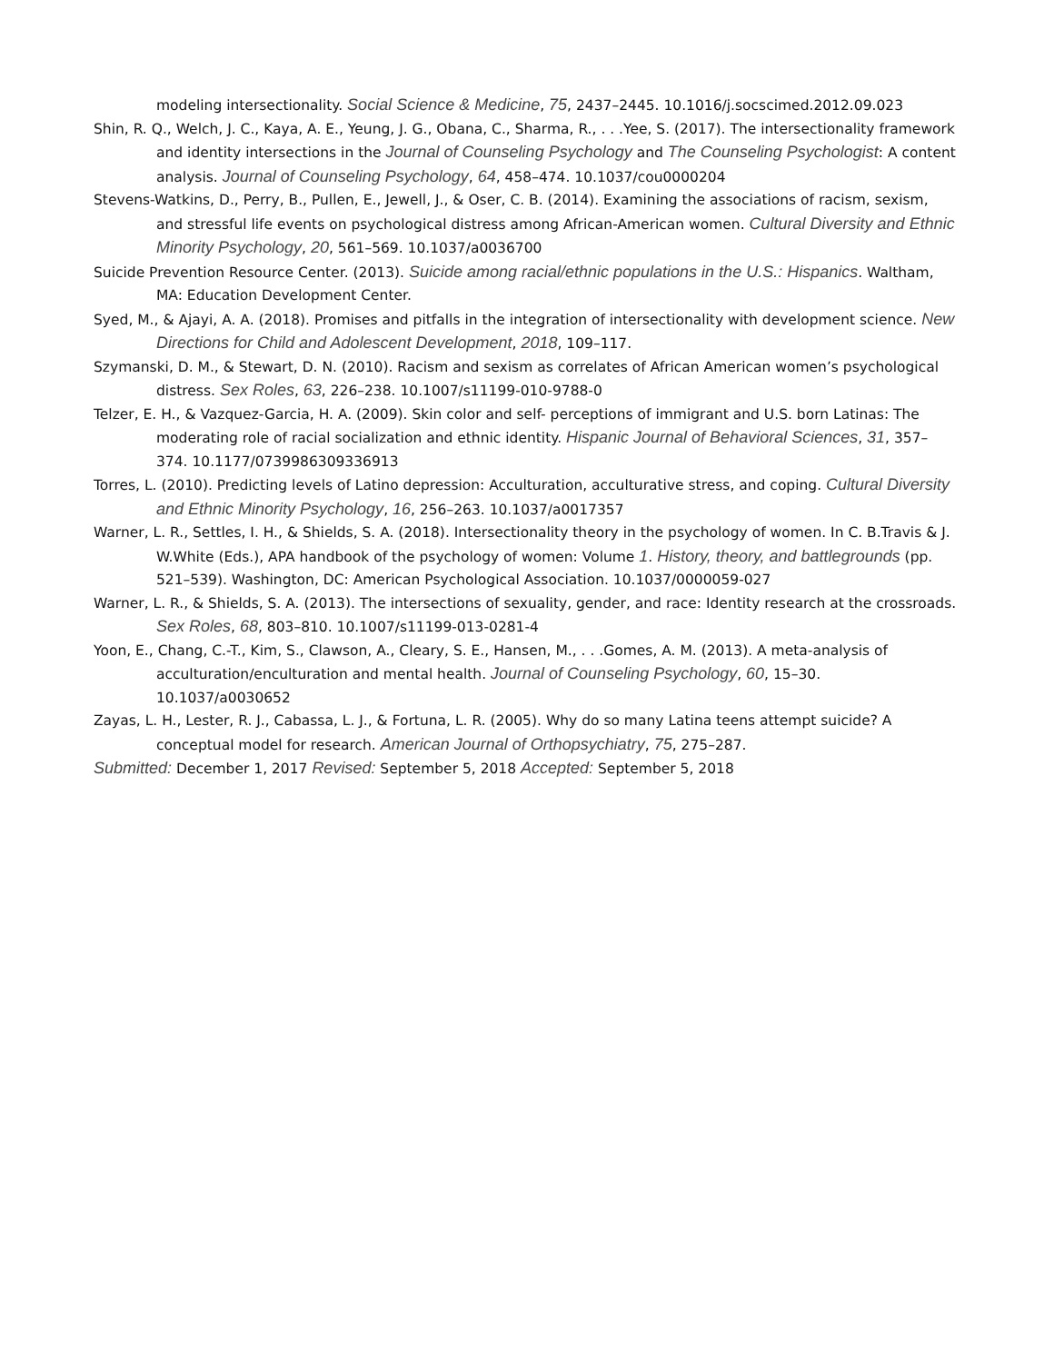modeling intersectionality. Social Science & Medicine, 75, 2437–2445. 10.1016/j.socscimed.2012.09.023
Shin, R. Q., Welch, J. C., Kaya, A. E., Yeung, J. G., Obana, C., Sharma, R., . . .Yee, S. (2017). The intersectionality framework and identity intersections in the Journal of Counseling Psychology and The Counseling Psychologist: A content analysis. Journal of Counseling Psychology, 64, 458–474. 10.1037/cou0000204
Stevens-Watkins, D., Perry, B., Pullen, E., Jewell, J., & Oser, C. B. (2014). Examining the associations of racism, sexism, and stressful life events on psychological distress among African-American women. Cultural Diversity and Ethnic Minority Psychology, 20, 561–569. 10.1037/a0036700
Suicide Prevention Resource Center. (2013). Suicide among racial/ethnic populations in the U.S.: Hispanics. Waltham, MA: Education Development Center.
Syed, M., & Ajayi, A. A. (2018). Promises and pitfalls in the integration of intersectionality with development science. New Directions for Child and Adolescent Development, 2018, 109–117.
Szymanski, D. M., & Stewart, D. N. (2010). Racism and sexism as correlates of African American women’s psychological distress. Sex Roles, 63, 226–238. 10.1007/s11199-010-9788-0
Telzer, E. H., & Vazquez-Garcia, H. A. (2009). Skin color and self- perceptions of immigrant and U.S. born Latinas: The moderating role of racial socialization and ethnic identity. Hispanic Journal of Behavioral Sciences, 31, 357–374. 10.1177/0739986309336913
Torres, L. (2010). Predicting levels of Latino depression: Acculturation, acculturative stress, and coping. Cultural Diversity and Ethnic Minority Psychology, 16, 256–263. 10.1037/a0017357
Warner, L. R., Settles, I. H., & Shields, S. A. (2018). Intersectionality theory in the psychology of women. In C. B.Travis & J. W.White (Eds.), APA handbook of the psychology of women: Volume 1. History, theory, and battlegrounds (pp. 521–539). Washington, DC: American Psychological Association. 10.1037/0000059-027
Warner, L. R., & Shields, S. A. (2013). The intersections of sexuality, gender, and race: Identity research at the crossroads. Sex Roles, 68, 803–810. 10.1007/s11199-013-0281-4
Yoon, E., Chang, C.-T., Kim, S., Clawson, A., Cleary, S. E., Hansen, M., . . .Gomes, A. M. (2013). A meta-analysis of acculturation/enculturation and mental health. Journal of Counseling Psychology, 60, 15–30. 10.1037/a0030652
Zayas, L. H., Lester, R. J., Cabassa, L. J., & Fortuna, L. R. (2005). Why do so many Latina teens attempt suicide? A conceptual model for research. American Journal of Orthopsychiatry, 75, 275–287.
Submitted: December 1, 2017 Revised: September 5, 2018 Accepted: September 5, 2018